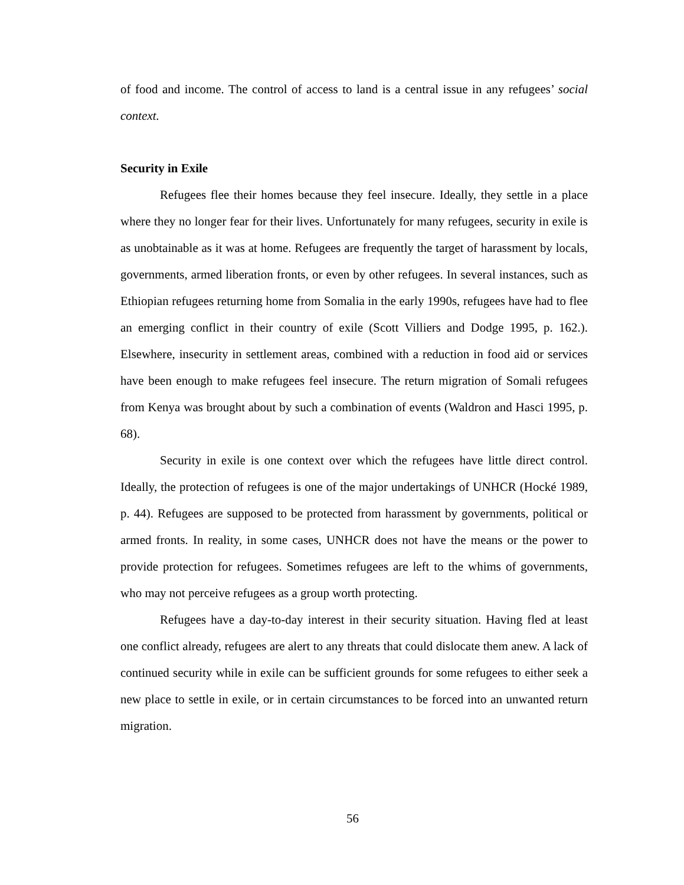of food and income. The control of access to land is a central issue in any refugees’ social context.
Security in Exile
Refugees flee their homes because they feel insecure. Ideally, they settle in a place where they no longer fear for their lives. Unfortunately for many refugees, security in exile is as unobtainable as it was at home. Refugees are frequently the target of harassment by locals, governments, armed liberation fronts, or even by other refugees. In several instances, such as Ethiopian refugees returning home from Somalia in the early 1990s, refugees have had to flee an emerging conflict in their country of exile (Scott Villiers and Dodge 1995, p. 162.). Elsewhere, insecurity in settlement areas, combined with a reduction in food aid or services have been enough to make refugees feel insecure. The return migration of Somali refugees from Kenya was brought about by such a combination of events (Waldron and Hasci 1995, p. 68).
Security in exile is one context over which the refugees have little direct control. Ideally, the protection of refugees is one of the major undertakings of UNHCR (Hocké 1989, p. 44). Refugees are supposed to be protected from harassment by governments, political or armed fronts. In reality, in some cases, UNHCR does not have the means or the power to provide protection for refugees. Sometimes refugees are left to the whims of governments, who may not perceive refugees as a group worth protecting.
Refugees have a day-to-day interest in their security situation. Having fled at least one conflict already, refugees are alert to any threats that could dislocate them anew. A lack of continued security while in exile can be sufficient grounds for some refugees to either seek a new place to settle in exile, or in certain circumstances to be forced into an unwanted return migration.
56